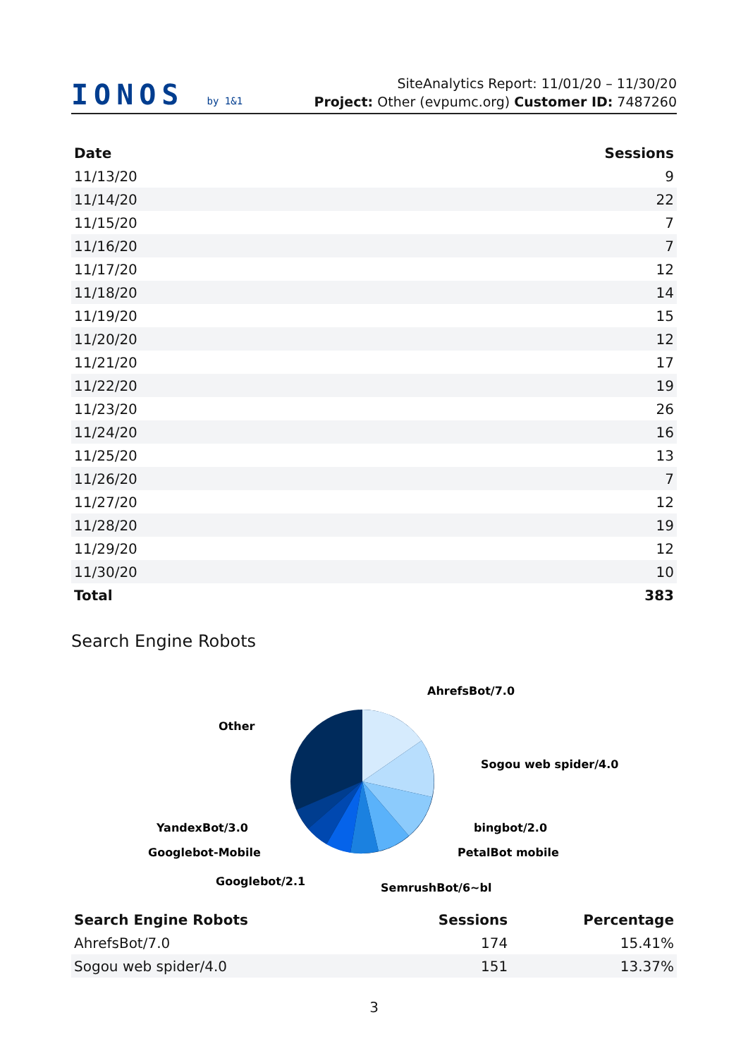IONOS by 1&1
SiteAnalytics Report: 11/01/20 – 11/30/20
Project: Other (evpumc.org) Customer ID: 7487260
| Date | Sessions |
| --- | --- |
| 11/13/20 | 9 |
| 11/14/20 | 22 |
| 11/15/20 | 7 |
| 11/16/20 | 7 |
| 11/17/20 | 12 |
| 11/18/20 | 14 |
| 11/19/20 | 15 |
| 11/20/20 | 12 |
| 11/21/20 | 17 |
| 11/22/20 | 19 |
| 11/23/20 | 26 |
| 11/24/20 | 16 |
| 11/25/20 | 13 |
| 11/26/20 | 7 |
| 11/27/20 | 12 |
| 11/28/20 | 19 |
| 11/29/20 | 12 |
| 11/30/20 | 10 |
| Total | 383 |
Search Engine Robots
AhrefsBot/7.0
Sogou web spider/4.0
bingbot/2.0
PetalBot mobile
SemrushBot/6~bl
Googlebot/2.1
Googlebot-Mobile
YandexBot/3.0
Other
| Search Engine Robots | Sessions | Percentage |
| --- | --- | --- |
| AhrefsBot/7.0 | 174 | 15.41% |
| Sogou web spider/4.0 | 151 | 13.37% |
3